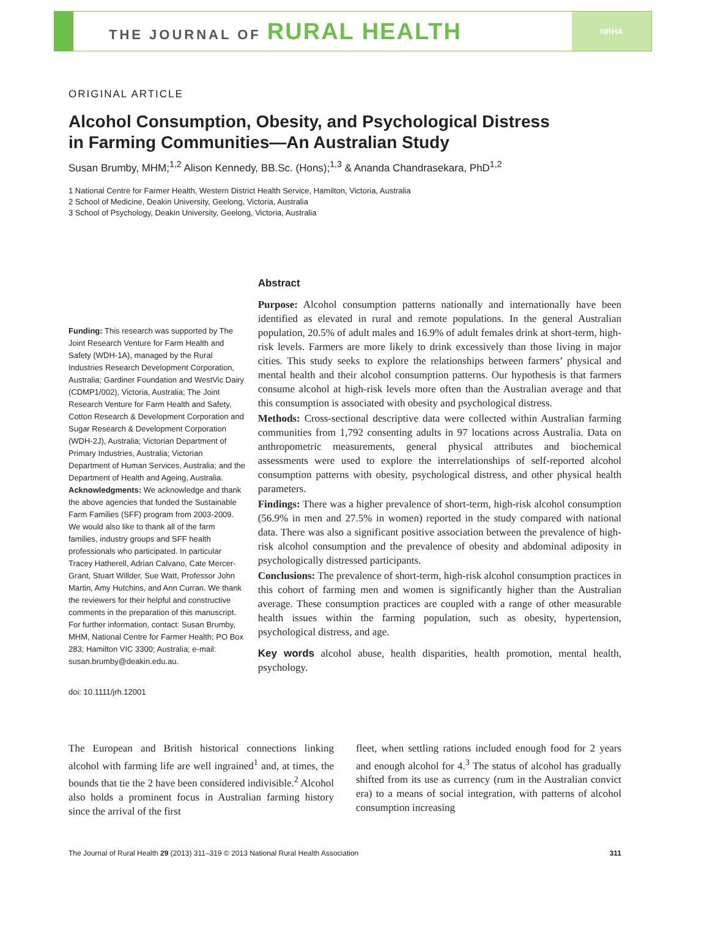THE JOURNAL OF RURAL HEALTH
NRHA
ORIGINAL ARTICLE
Alcohol Consumption, Obesity, and Psychological Distress
in Farming Communities—An Australian Study
Susan Brumby, MHM;<sup>1,2</sup> Alison Kennedy, BB.Sc. (Hons);<sup>1,3</sup> & Ananda Chandrasekara, PhD<sup>1,2</sup>
1 National Centre for Farmer Health, Western District Health Service, Hamilton, Victoria, Australia
2 School of Medicine, Deakin University, Geelong, Victoria, Australia
3 School of Psychology, Deakin University, Geelong, Victoria, Australia
Funding: This research was supported by The Joint Research Venture for Farm Health and Safety (WDH-1A), managed by the Rural Industries Research Development Corporation, Australia; Gardiner Foundation and WestVic Dairy (CDMP1/002), Victoria, Australia; The Joint Research Venture for Farm Health and Safety, Cotton Research & Development Corporation and Sugar Research & Development Corporation (WDH-2J), Australia; Victorian Department of Primary Industries, Australia; Victorian Department of Human Services, Australia; and the Department of Health and Ageing, Australia.
Acknowledgments: We acknowledge and thank the above agencies that funded the Sustainable Farm Families (SFF) program from 2003-2009. We would also like to thank all of the farm families, industry groups and SFF health professionals who participated. In particular Tracey Hatherell, Adrian Calvano, Cate Mercer-Grant, Stuart Willder, Sue Watt, Professor John Martin, Amy Hutchins, and Ann Curran. We thank the reviewers for their helpful and constructive comments in the preparation of this manuscript.
For further information, contact: Susan Brumby, MHM, National Centre for Farmer Health; PO Box 283; Hamilton VIC 3300; Australia; e-mail: susan.brumby@deakin.edu.au.
doi: 10.1111/jrh.12001
Abstract
Purpose: Alcohol consumption patterns nationally and internationally have been identified as elevated in rural and remote populations. In the general Australian population, 20.5% of adult males and 16.9% of adult females drink at short-term, high-risk levels. Farmers are more likely to drink excessively than those living in major cities. This study seeks to explore the relationships between farmers’ physical and mental health and their alcohol consumption patterns. Our hypothesis is that farmers consume alcohol at high-risk levels more often than the Australian average and that this consumption is associated with obesity and psychological distress.
Methods: Cross-sectional descriptive data were collected within Australian farming communities from 1,792 consenting adults in 97 locations across Australia. Data on anthropometric measurements, general physical attributes and biochemical assessments were used to explore the interrelationships of self-reported alcohol consumption patterns with obesity, psychological distress, and other physical health parameters.
Findings: There was a higher prevalence of short-term, high-risk alcohol consumption (56.9% in men and 27.5% in women) reported in the study compared with national data. There was also a significant positive association between the prevalence of high-risk alcohol consumption and the prevalence of obesity and abdominal adiposity in psychologically distressed participants.
Conclusions: The prevalence of short-term, high-risk alcohol consumption practices in this cohort of farming men and women is significantly higher than the Australian average. These consumption practices are coupled with a range of other measurable health issues within the farming population, such as obesity, hypertension, psychological distress, and age.
Key words alcohol abuse, health disparities, health promotion, mental health, psychology.
The European and British historical connections linking alcohol with farming life are well ingrained<sup>1</sup> and, at times, the bounds that tie the 2 have been considered indivisible.<sup>2</sup> Alcohol also holds a prominent focus in Australian farming history since the arrival of the first
fleet, when settling rations included enough food for 2 years and enough alcohol for 4.<sup>3</sup> The status of alcohol has gradually shifted from its use as currency (rum in the Australian convict era) to a means of social integration, with patterns of alcohol consumption increasing
The Journal of Rural Health 29 (2013) 311–319 © 2013 National Rural Health Association 311